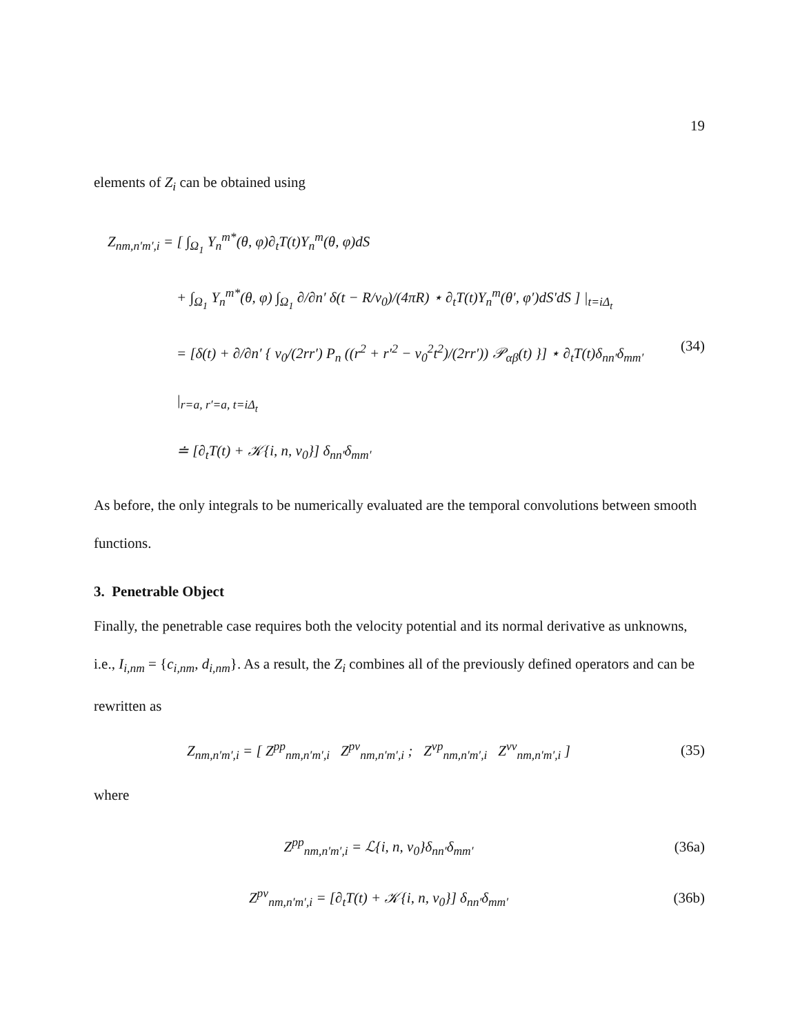19
elements of Z<sub>i</sub> can be obtained using
Z<sub>nm,n′m′,i</sub> = [ ∫<sub>Ω<sub>1</sub></sub> Y<sub>n</sub><sup>m*</sup>(θ, φ)∂<sub>t</sub>T(t)Y<sub>n</sub><sup>m</sup>(θ, φ)dS
+ ∫<sub>Ω<sub>1</sub></sub> Y<sub>n</sub><sup>m*</sup>(θ, φ) ∫<sub>Ω<sub>1</sub></sub> ∂/∂n′ δ(t − R/v<sub>0</sub>)/(4πR) ⋆ ∂<sub>t</sub>T(t)Y<sub>n</sub><sup>m</sup>(θ′, φ′)dS′dS ] |<sub>t=iΔ<sub>t</sub></sub>
= [δ(t) + ∂/∂n′ { v<sub>0</sub>/(2rr′) P<sub>n</sub> ((r<sup>2</sup> + r′<sup>2</sup> − v<sub>0</sub><sup>2</sup>t<sup>2</sup>)/(2rr′)) 𝒫<sub>αβ</sub>(t) }] ⋆ ∂<sub>t</sub>T(t)δ<sub>nn′</sub>δ<sub>mm′</sub> |<sub>r=a, r′=a, t=iΔ<sub>t</sub></sub>
≐ [∂<sub>t</sub>T(t) + 𝒦{i, n, v<sub>0</sub>}] δ<sub>nn′</sub>δ<sub>mm′</sub>
(34)
As before, the only integrals to be numerically evaluated are the temporal convolutions between smooth functions.
3. Penetrable Object
Finally, the penetrable case requires both the velocity potential and its normal derivative as unknowns, i.e., I<sub>i,nm</sub> = {c<sub>i,nm</sub>, d<sub>i,nm</sub>}. As a result, the Z<sub>i</sub> combines all of the previously defined operators and can be rewritten as
Z<sub>nm,n′m′,i</sub> = [ Z<sup>pp</sup><sub>nm,n′m′,i</sub> Z<sup>pv</sup><sub>nm,n′m′,i</sub> ; Z<sup>vp</sup><sub>nm,n′m′,i</sub> Z<sup>vv</sup><sub>nm,n′m′,i</sub> ]
(35)
where
Z<sup>pp</sup><sub>nm,n′m′,i</sub> = ℒ{i, n, v<sub>0</sub>}δ<sub>nn′</sub>δ<sub>mm′</sub>
(36a)
Z<sup>pv</sup><sub>nm,n′m′,i</sub> = [∂<sub>t</sub>T(t) + 𝒦{i, n, v<sub>0</sub>}] δ<sub>nn′</sub>δ<sub>mm′</sub>
(36b)